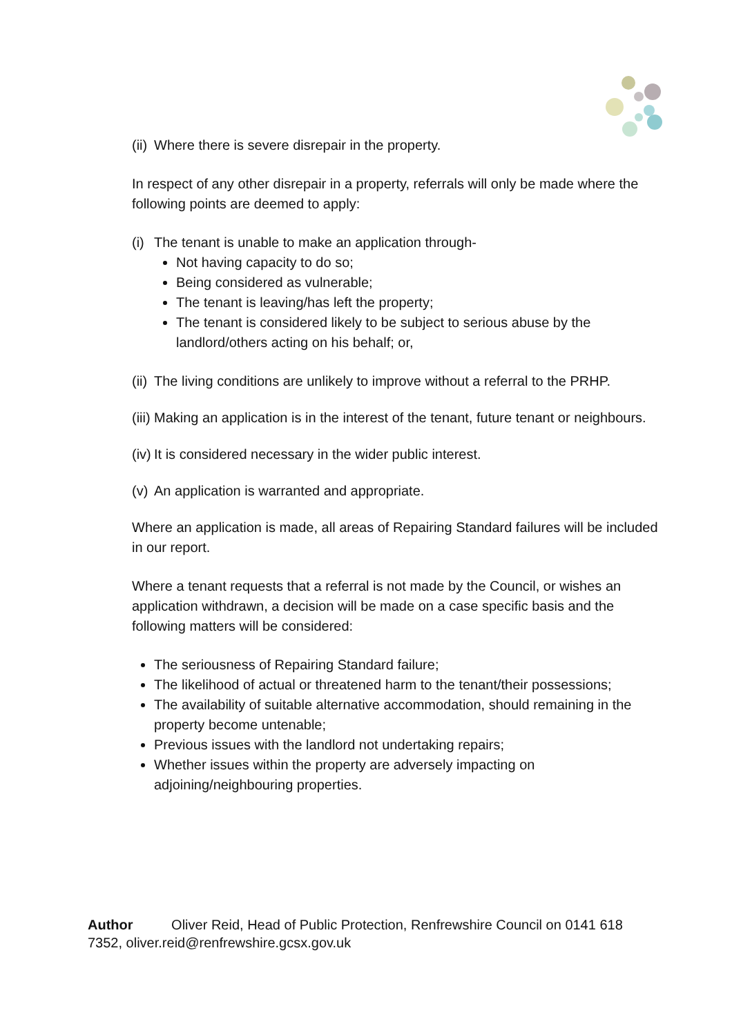(ii) Where there is severe disrepair in the property.
In respect of any other disrepair in a property, referrals will only be made where the following points are deemed to apply:
(i) The tenant is unable to make an application through-
Not having capacity to do so;
Being considered as vulnerable;
The tenant is leaving/has left the property;
The tenant is considered likely to be subject to serious abuse by the landlord/others acting on his behalf; or,
(ii) The living conditions are unlikely to improve without a referral to the PRHP.
(iii) Making an application is in the interest of the tenant, future tenant or neighbours.
(iv) It is considered necessary in the wider public interest.
(v) An application is warranted and appropriate.
Where an application is made, all areas of Repairing Standard failures will be included in our report.
Where a tenant requests that a referral is not made by the Council, or wishes an application withdrawn, a decision will be made on a case specific basis and the following matters will be considered:
The seriousness of Repairing Standard failure;
The likelihood of actual or threatened harm to the tenant/their possessions;
The availability of suitable alternative accommodation, should remaining in the property become untenable;
Previous issues with the landlord not undertaking repairs;
Whether issues within the property are adversely impacting on adjoining/neighbouring properties.
Author Oliver Reid, Head of Public Protection, Renfrewshire Council on 0141 618 7352, oliver.reid@renfrewshire.gcsx.gov.uk